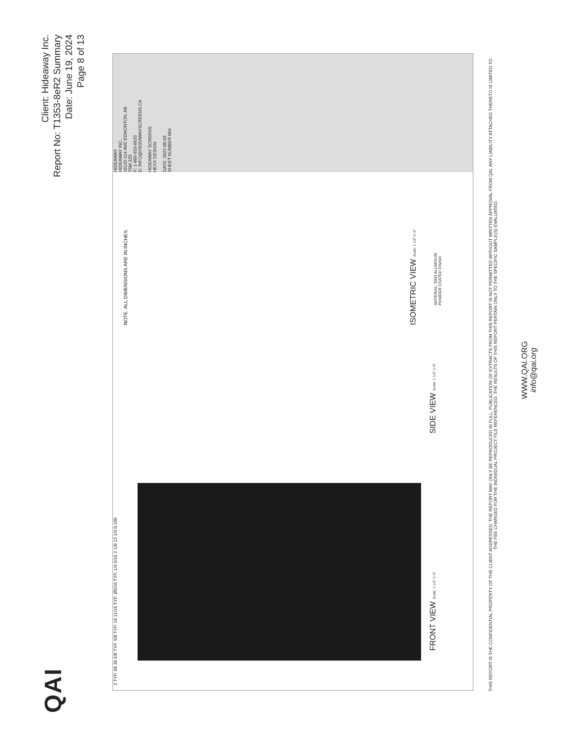QAI
Client: Hideaway Inc.
Report No: T1353-8eR2 Summary
Date: June 19, 2024
Page 8 of 13
FRONT VIEW Scale: 1 1/2"-1'-0" SIDE VIEW Scale: 1 1/2"-1'-0"
ISOMETRIC VIEW Scale: 1 1/2"-1'-0"
NOTE: ALL DIMENSIONS ARE IN INCHES.
2 TYP. 68 36 5/8 TYP. 5/8 TYP. 16 11/16 TYP. Ø5/16 TYP. 1/4 5/16 2 1/8 13 1/4 0.100
MATERIAL: 3003 ALUMINUM
POWDER COATED FINISH
HIDEAWAY
HIDEAWAY INC.
16142-114 AVE EDMONTON, AB
T5M 2Z5
P: 1-866-933-6633
E: INFO@HIDEAWAYSCREENS.CA
HIDEAWAY SCREENS
HEXX DESIGN
DATE: 2022-08-03
SHEET NUMBER 004
THIS REPORT IS THE CONFIDENTIAL PROPERTY OF THE CLIENT ADDRESSED. THE REPORT MAY ONLY BE REPRODUCED IN FULL. PUBLICATION OF EXTRACTS FROM THIS REPORT IS NOT PERMITTED WITHOUT WRITTEN APPROVAL FROM QAI. ANY LIABILITY ATTACHED THERETO IS LIMITED TO THE FEE CHARGED FOR THE INDIVIDUAL PROJECT FILE REFERENCED. THE RESULTS OF THIS REPORT PERTAIN ONLY TO THE SPECIFIC SAMPLE(S) EVALUATED.
WWW.QAI.ORG
info@qai.org